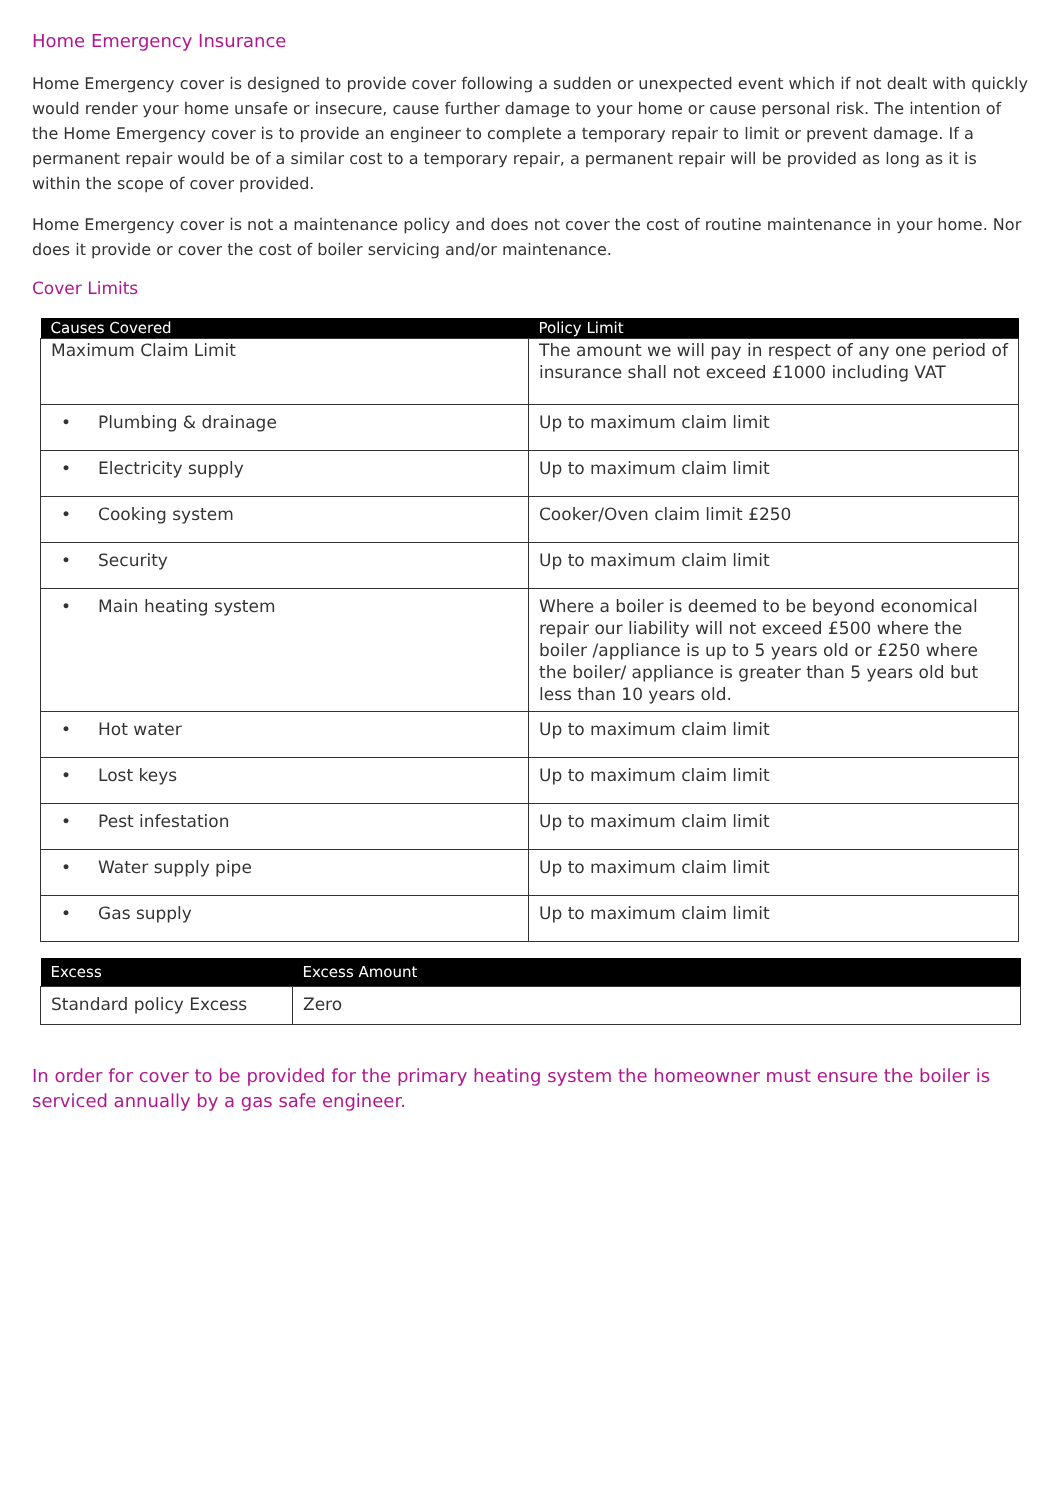Home Emergency Insurance
Home Emergency cover is designed to provide cover following a sudden or unexpected event which if not dealt with quickly would render your home unsafe or insecure, cause further damage to your home or cause personal risk. The intention of the Home Emergency cover is to provide an engineer to complete a temporary repair to limit or prevent damage. If a permanent repair would be of a similar cost to a temporary repair, a permanent repair will be provided as long as it is within the scope of cover provided.
Home Emergency cover is not a maintenance policy and does not cover the cost of routine maintenance in your home. Nor does it provide or cover the cost of boiler servicing and/or maintenance.
Cover Limits
| Causes Covered | Policy Limit |
| --- | --- |
| Maximum Claim Limit | The amount we will pay in respect of any one period of insurance shall not exceed £1000 including VAT |
| • Plumbing & drainage | Up to maximum claim limit |
| • Electricity supply | Up to maximum claim limit |
| • Cooking system | Cooker/Oven claim limit £250 |
| • Security | Up to maximum claim limit |
| • Main heating system | Where a boiler is deemed to be beyond economical repair our liability will not exceed £500 where the boiler /appliance is up to 5 years old or £250 where the boiler/ appliance is greater than 5 years old but less than 10 years old. |
| • Hot water | Up to maximum claim limit |
| • Lost keys | Up to maximum claim limit |
| • Pest infestation | Up to maximum claim limit |
| • Water supply pipe | Up to maximum claim limit |
| • Gas supply | Up to maximum claim limit |
| Excess | Excess Amount |
| --- | --- |
| Standard policy Excess | Zero |
In order for cover to be provided for the primary heating system the homeowner must ensure the boiler is serviced annually by a gas safe engineer.